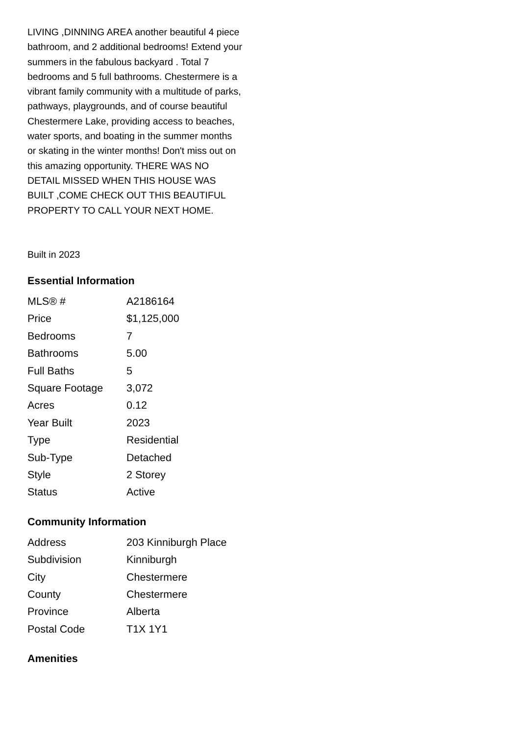LIVING ,DINNING AREA another beautiful 4 piece bathroom, and 2 additional bedrooms! Extend your summers in the fabulous backyard . Total 7 bedrooms and 5 full bathrooms. Chestermere is a vibrant family community with a multitude of parks, pathways, playgrounds, and of course beautiful Chestermere Lake, providing access to beaches, water sports, and boating in the summer months or skating in the winter months! Don't miss out on this amazing opportunity. THERE WAS NO DETAIL MISSED WHEN THIS HOUSE WAS BUILT ,COME CHECK OUT THIS BEAUTIFUL PROPERTY TO CALL YOUR NEXT HOME.
Built in 2023
Essential Information
| MLS® # | A2186164 |
| Price | $1,125,000 |
| Bedrooms | 7 |
| Bathrooms | 5.00 |
| Full Baths | 5 |
| Square Footage | 3,072 |
| Acres | 0.12 |
| Year Built | 2023 |
| Type | Residential |
| Sub-Type | Detached |
| Style | 2 Storey |
| Status | Active |
Community Information
| Address | 203 Kinniburgh Place |
| Subdivision | Kinniburgh |
| City | Chestermere |
| County | Chestermere |
| Province | Alberta |
| Postal Code | T1X 1Y1 |
Amenities